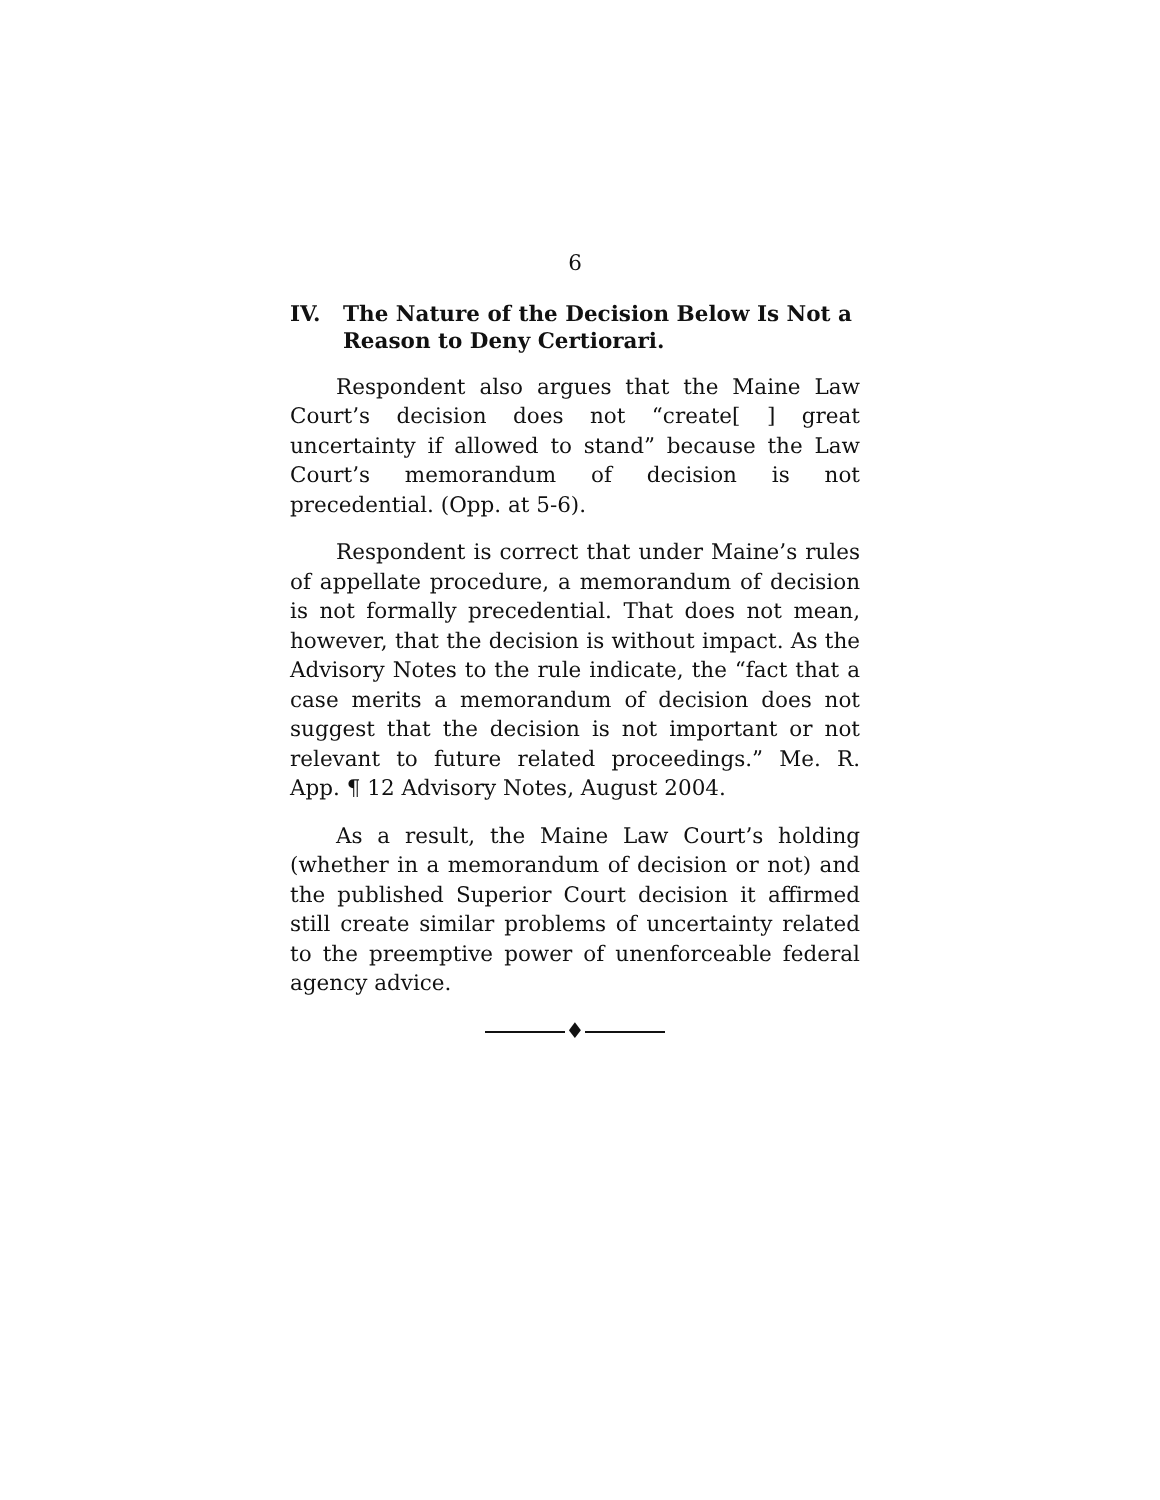6
IV. The Nature of the Decision Below Is Not a Reason to Deny Certiorari.
Respondent also argues that the Maine Law Court’s decision does not “create[ ] great uncertainty if allowed to stand” because the Law Court’s memorandum of decision is not precedential. (Opp. at 5-6).
Respondent is correct that under Maine’s rules of appellate procedure, a memorandum of decision is not formally precedential. That does not mean, however, that the decision is without impact. As the Advisory Notes to the rule indicate, the “fact that a case merits a memorandum of decision does not suggest that the decision is not important or not relevant to future related proceedings.” Me. R. App. ¶ 12 Advisory Notes, August 2004.
As a result, the Maine Law Court’s holding (whether in a memorandum of decision or not) and the published Superior Court decision it affirmed still create similar problems of uncertainty related to the preemptive power of unenforceable federal agency advice.
♦